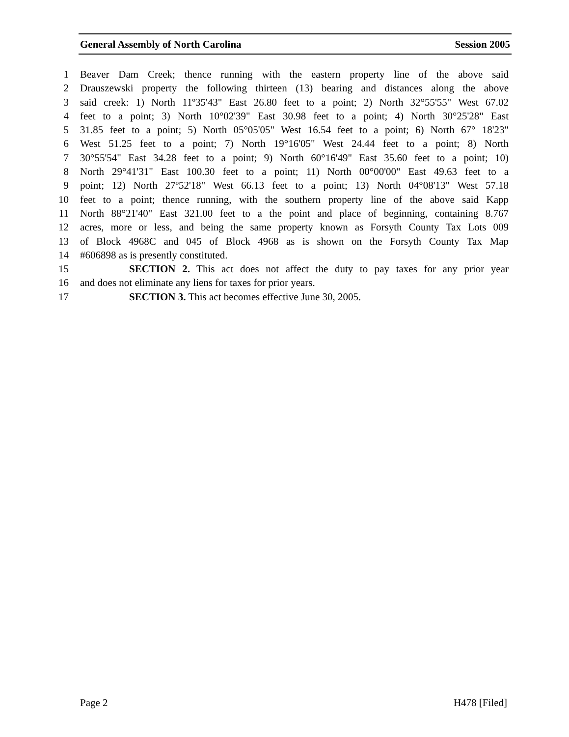General Assembly of North Carolina Session 2005
1 Beaver Dam Creek; thence running with the eastern property line of the above said
2 Drauszewski property the following thirteen (13) bearing and distances along the above
3 said creek: 1) North 11º35'43" East 26.80 feet to a point; 2) North 32°55'55" West 67.02
4 feet to a point; 3) North 10°02'39" East 30.98 feet to a point; 4) North 30°25'28" East
5 31.85 feet to a point; 5) North 05°05'05" West 16.54 feet to a point; 6) North 67° 18'23"
6 West 51.25 feet to a point; 7) North 19°16'05" West 24.44 feet to a point; 8) North
7 30°55'54" East 34.28 feet to a point; 9) North 60°16'49" East 35.60 feet to a point; 10)
8 North 29°41'31" East 100.30 feet to a point; 11) North 00°00'00" East 49.63 feet to a
9 point; 12) North 27º52'18" West 66.13 feet to a point; 13) North 04°08'13" West 57.18
10 feet to a point; thence running, with the southern property line of the above said Kapp
11 North 88°21'40" East 321.00 feet to a the point and place of beginning, containing 8.767
12 acres, more or less, and being the same property known as Forsyth County Tax Lots 009
13 of Block 4968C and 045 of Block 4968 as is shown on the Forsyth County Tax Map
14 #606898 as is presently constituted.
15 SECTION 2. This act does not affect the duty to pay taxes for any prior year
16 and does not eliminate any liens for taxes for prior years.
17 SECTION 3. This act becomes effective June 30, 2005.
Page 2 H478 [Filed]